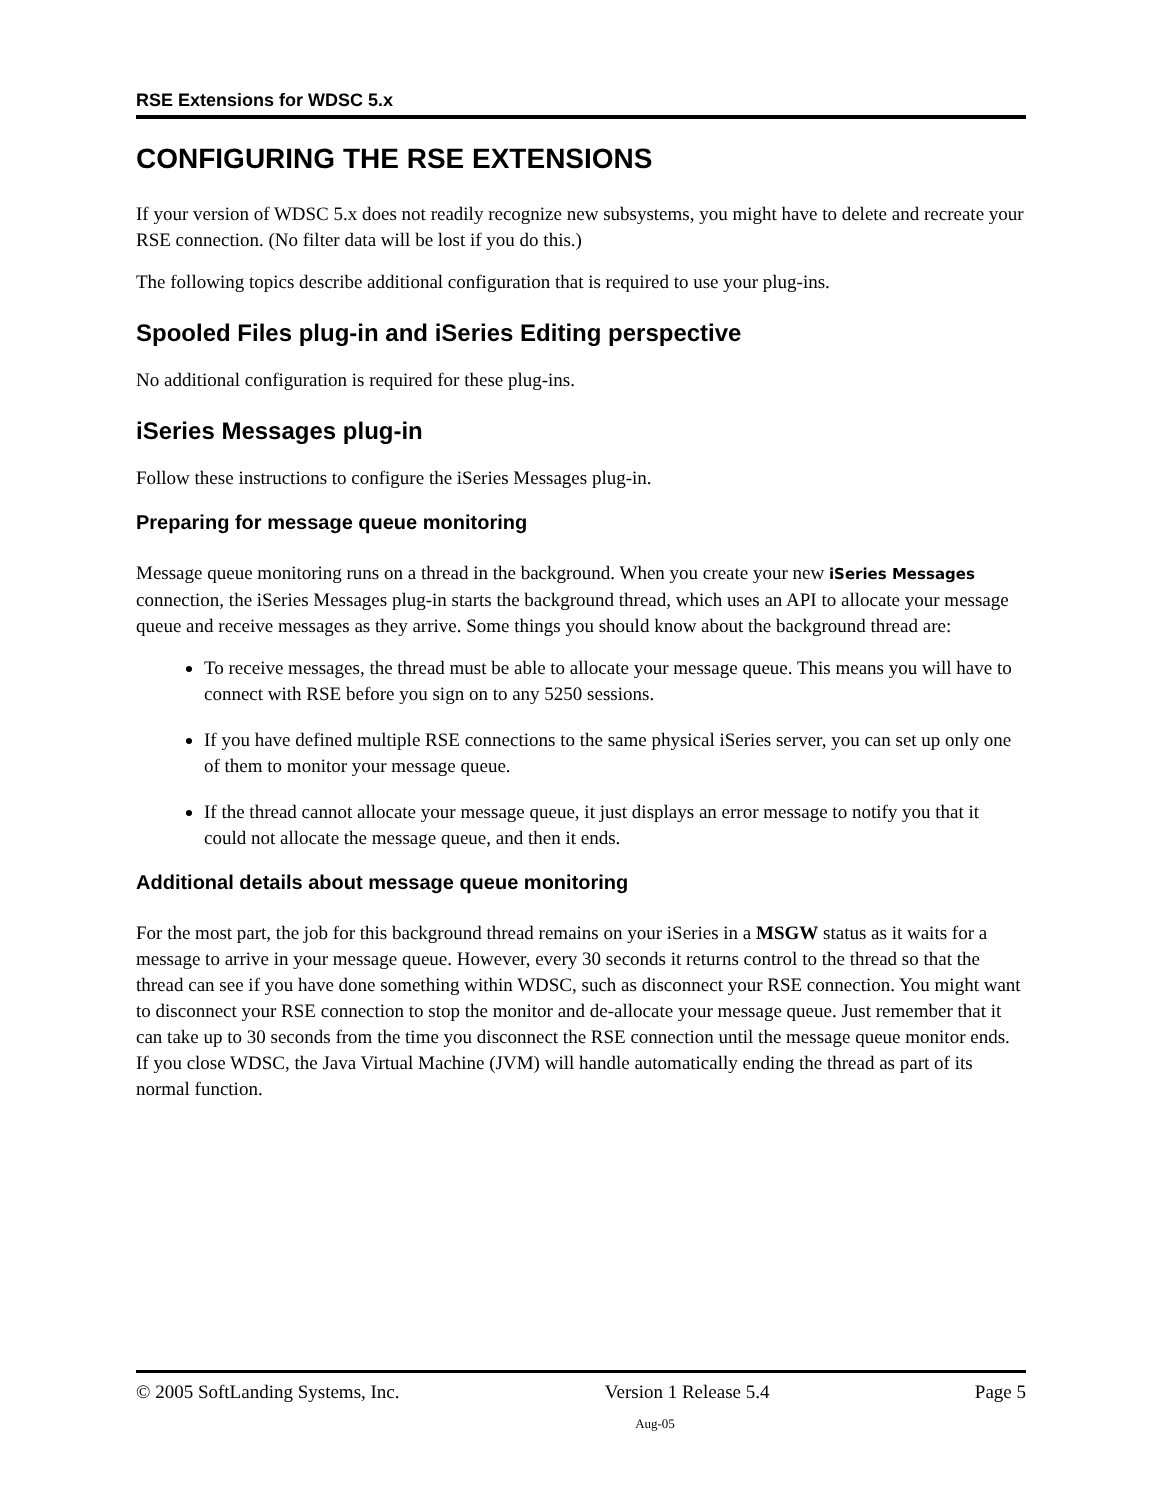RSE Extensions for WDSC 5.x
CONFIGURING THE RSE EXTENSIONS
If your version of WDSC 5.x does not readily recognize new subsystems, you might have to delete and recreate your RSE connection. (No filter data will be lost if you do this.)
The following topics describe additional configuration that is required to use your plug-ins.
Spooled Files plug-in and iSeries Editing perspective
No additional configuration is required for these plug-ins.
iSeries Messages plug-in
Follow these instructions to configure the iSeries Messages plug-in.
Preparing for message queue monitoring
Message queue monitoring runs on a thread in the background. When you create your new iSeries Messages connection, the iSeries Messages plug-in starts the background thread, which uses an API to allocate your message queue and receive messages as they arrive. Some things you should know about the background thread are:
To receive messages, the thread must be able to allocate your message queue. This means you will have to connect with RSE before you sign on to any 5250 sessions.
If you have defined multiple RSE connections to the same physical iSeries server, you can set up only one of them to monitor your message queue.
If the thread cannot allocate your message queue, it just displays an error message to notify you that it could not allocate the message queue, and then it ends.
Additional details about message queue monitoring
For the most part, the job for this background thread remains on your iSeries in a MSGW status as it waits for a message to arrive in your message queue. However, every 30 seconds it returns control to the thread so that the thread can see if you have done something within WDSC, such as disconnect your RSE connection. You might want to disconnect your RSE connection to stop the monitor and de-allocate your message queue. Just remember that it can take up to 30 seconds from the time you disconnect the RSE connection until the message queue monitor ends. If you close WDSC, the Java Virtual Machine (JVM) will handle automatically ending the thread as part of its normal function.
© 2005 SoftLanding Systems, Inc. Version 1 Release 5.4 Page 5
Aug-05